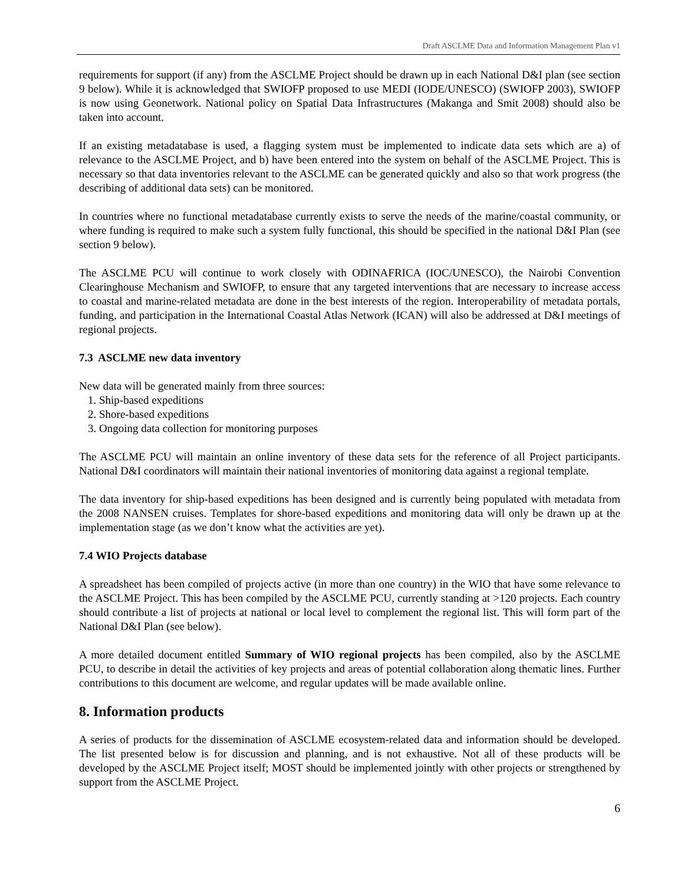Draft ASCLME Data and Information Management Plan v1
requirements for support (if any) from the ASCLME Project should be drawn up in each National D&I plan (see section 9 below). While it is acknowledged that SWIOFP proposed to use MEDI (IODE/UNESCO) (SWIOFP 2003), SWIOFP is now using Geonetwork. National policy on Spatial Data Infrastructures (Makanga and Smit 2008) should also be taken into account.
If an existing metadatabase is used, a flagging system must be implemented to indicate data sets which are a) of relevance to the ASCLME Project, and b) have been entered into the system on behalf of the ASCLME Project. This is necessary so that data inventories relevant to the ASCLME can be generated quickly and also so that work progress (the describing of additional data sets) can be monitored.
In countries where no functional metadatabase currently exists to serve the needs of the marine/coastal community, or where funding is required to make such a system fully functional, this should be specified in the national D&I Plan (see section 9 below).
The ASCLME PCU will continue to work closely with ODINAFRICA (IOC/UNESCO), the Nairobi Convention Clearinghouse Mechanism and SWIOFP, to ensure that any targeted interventions that are necessary to increase access to coastal and marine-related metadata are done in the best interests of the region. Interoperability of metadata portals, funding, and participation in the International Coastal Atlas Network (ICAN) will also be addressed at D&I meetings of regional projects.
7.3 ASCLME new data inventory
New data will be generated mainly from three sources:
1. Ship-based expeditions
2. Shore-based expeditions
3. Ongoing data collection for monitoring purposes
The ASCLME PCU will maintain an online inventory of these data sets for the reference of all Project participants. National D&I coordinators will maintain their national inventories of monitoring data against a regional template.
The data inventory for ship-based expeditions has been designed and is currently being populated with metadata from the 2008 NANSEN cruises. Templates for shore-based expeditions and monitoring data will only be drawn up at the implementation stage (as we don’t know what the activities are yet).
7.4 WIO Projects database
A spreadsheet has been compiled of projects active (in more than one country) in the WIO that have some relevance to the ASCLME Project. This has been compiled by the ASCLME PCU, currently standing at >120 projects. Each country should contribute a list of projects at national or local level to complement the regional list. This will form part of the National D&I Plan (see below).
A more detailed document entitled Summary of WIO regional projects has been compiled, also by the ASCLME PCU, to describe in detail the activities of key projects and areas of potential collaboration along thematic lines. Further contributions to this document are welcome, and regular updates will be made available online.
8. Information products
A series of products for the dissemination of ASCLME ecosystem-related data and information should be developed. The list presented below is for discussion and planning, and is not exhaustive. Not all of these products will be developed by the ASCLME Project itself; MOST should be implemented jointly with other projects or strengthened by support from the ASCLME Project.
6